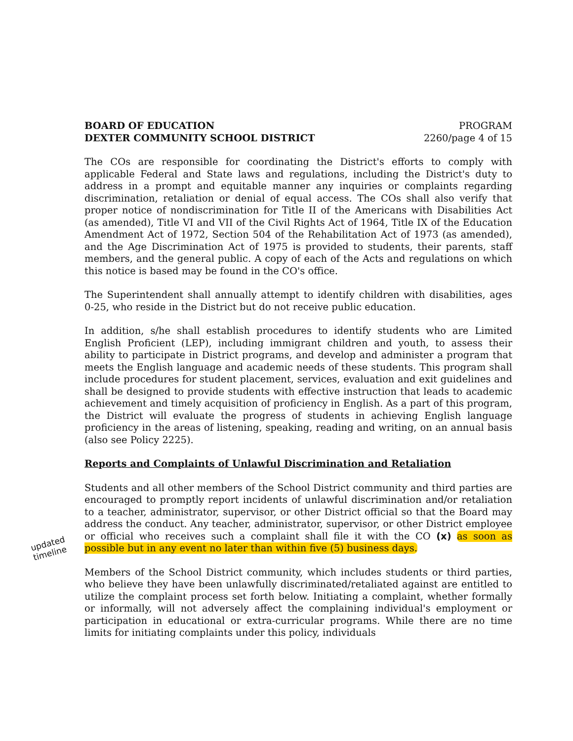BOARD OF EDUCATION
DEXTER COMMUNITY SCHOOL DISTRICT
PROGRAM
2260/page 4 of 15
The COs are responsible for coordinating the District's efforts to comply with applicable Federal and State laws and regulations, including the District's duty to address in a prompt and equitable manner any inquiries or complaints regarding discrimination, retaliation or denial of equal access. The COs shall also verify that proper notice of nondiscrimination for Title II of the Americans with Disabilities Act (as amended), Title VI and VII of the Civil Rights Act of 1964, Title IX of the Education Amendment Act of 1972, Section 504 of the Rehabilitation Act of 1973 (as amended), and the Age Discrimination Act of 1975 is provided to students, their parents, staff members, and the general public. A copy of each of the Acts and regulations on which this notice is based may be found in the CO's office.
The Superintendent shall annually attempt to identify children with disabilities, ages 0-25, who reside in the District but do not receive public education.
In addition, s/he shall establish procedures to identify students who are Limited English Proficient (LEP), including immigrant children and youth, to assess their ability to participate in District programs, and develop and administer a program that meets the English language and academic needs of these students. This program shall include procedures for student placement, services, evaluation and exit guidelines and shall be designed to provide students with effective instruction that leads to academic achievement and timely acquisition of proficiency in English. As a part of this program, the District will evaluate the progress of students in achieving English language proficiency in the areas of listening, speaking, reading and writing, on an annual basis (also see Policy 2225).
Reports and Complaints of Unlawful Discrimination and Retaliation
Students and all other members of the School District community and third parties are encouraged to promptly report incidents of unlawful discrimination and/or retaliation to a teacher, administrator, supervisor, or other District official so that the Board may address the conduct. Any teacher, administrator, supervisor, or other District employee or official who receives such a complaint shall file it with the CO (x) as soon as possible but in any event no later than within five (5) business days.
Members of the School District community, which includes students or third parties, who believe they have been unlawfully discriminated/retaliated against are entitled to utilize the complaint process set forth below. Initiating a complaint, whether formally or informally, will not adversely affect the complaining individual's employment or participation in educational or extra-curricular programs. While there are no time limits for initiating complaints under this policy, individuals
updated
timeline